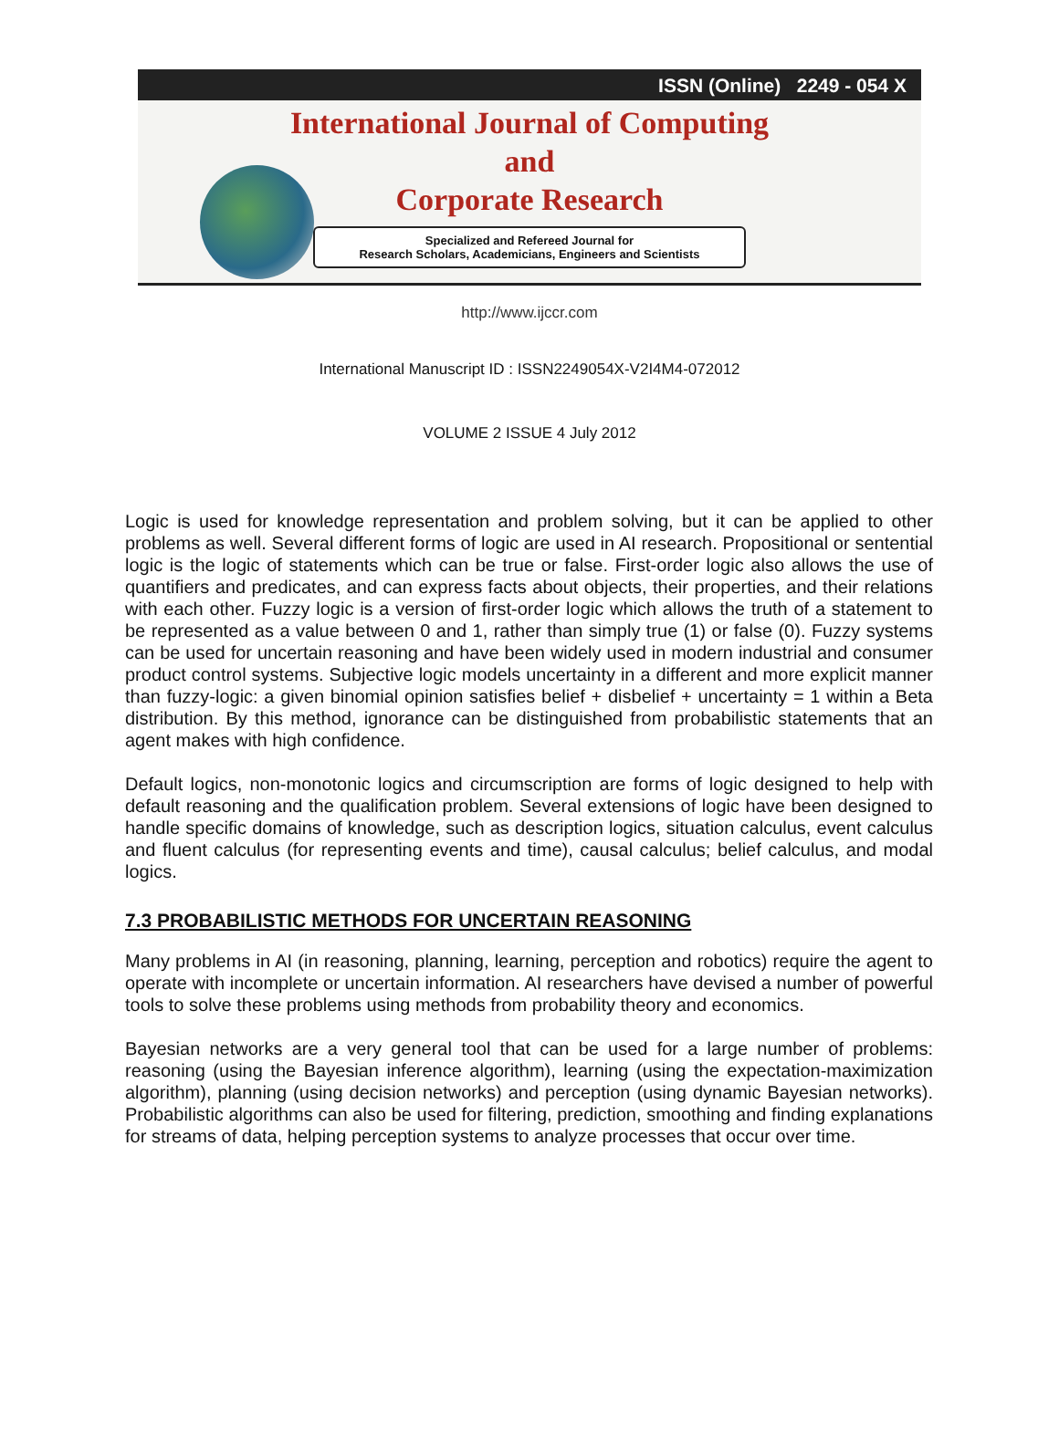ISSN (Online) 2249 - 054 X
International Journal of Computing
and
Corporate Research
Specialized and Refereed Journal for
Research Scholars, Academicians, Engineers and Scientists
http://www.ijccr.com
International Manuscript ID : ISSN2249054X-V2I4M4-072012
VOLUME 2 ISSUE 4 July 2012
Logic is used for knowledge representation and problem solving, but it can be applied to other problems as well. Several different forms of logic are used in AI research. Propositional or sentential logic is the logic of statements which can be true or false. First-order logic also allows the use of quantifiers and predicates, and can express facts about objects, their properties, and their relations with each other. Fuzzy logic is a version of first-order logic which allows the truth of a statement to be represented as a value between 0 and 1, rather than simply true (1) or false (0). Fuzzy systems can be used for uncertain reasoning and have been widely used in modern industrial and consumer product control systems. Subjective logic models uncertainty in a different and more explicit manner than fuzzy-logic: a given binomial opinion satisfies belief + disbelief + uncertainty = 1 within a Beta distribution. By this method, ignorance can be distinguished from probabilistic statements that an agent makes with high confidence.
Default logics, non-monotonic logics and circumscription are forms of logic designed to help with default reasoning and the qualification problem. Several extensions of logic have been designed to handle specific domains of knowledge, such as description logics, situation calculus, event calculus and fluent calculus (for representing events and time), causal calculus; belief calculus, and modal logics.
7.3 PROBABILISTIC METHODS FOR UNCERTAIN REASONING
Many problems in AI (in reasoning, planning, learning, perception and robotics) require the agent to operate with incomplete or uncertain information. AI researchers have devised a number of powerful tools to solve these problems using methods from probability theory and economics.
Bayesian networks are a very general tool that can be used for a large number of problems: reasoning (using the Bayesian inference algorithm), learning (using the expectation-maximization algorithm), planning (using decision networks) and perception (using dynamic Bayesian networks). Probabilistic algorithms can also be used for filtering, prediction, smoothing and finding explanations for streams of data, helping perception systems to analyze processes that occur over time.